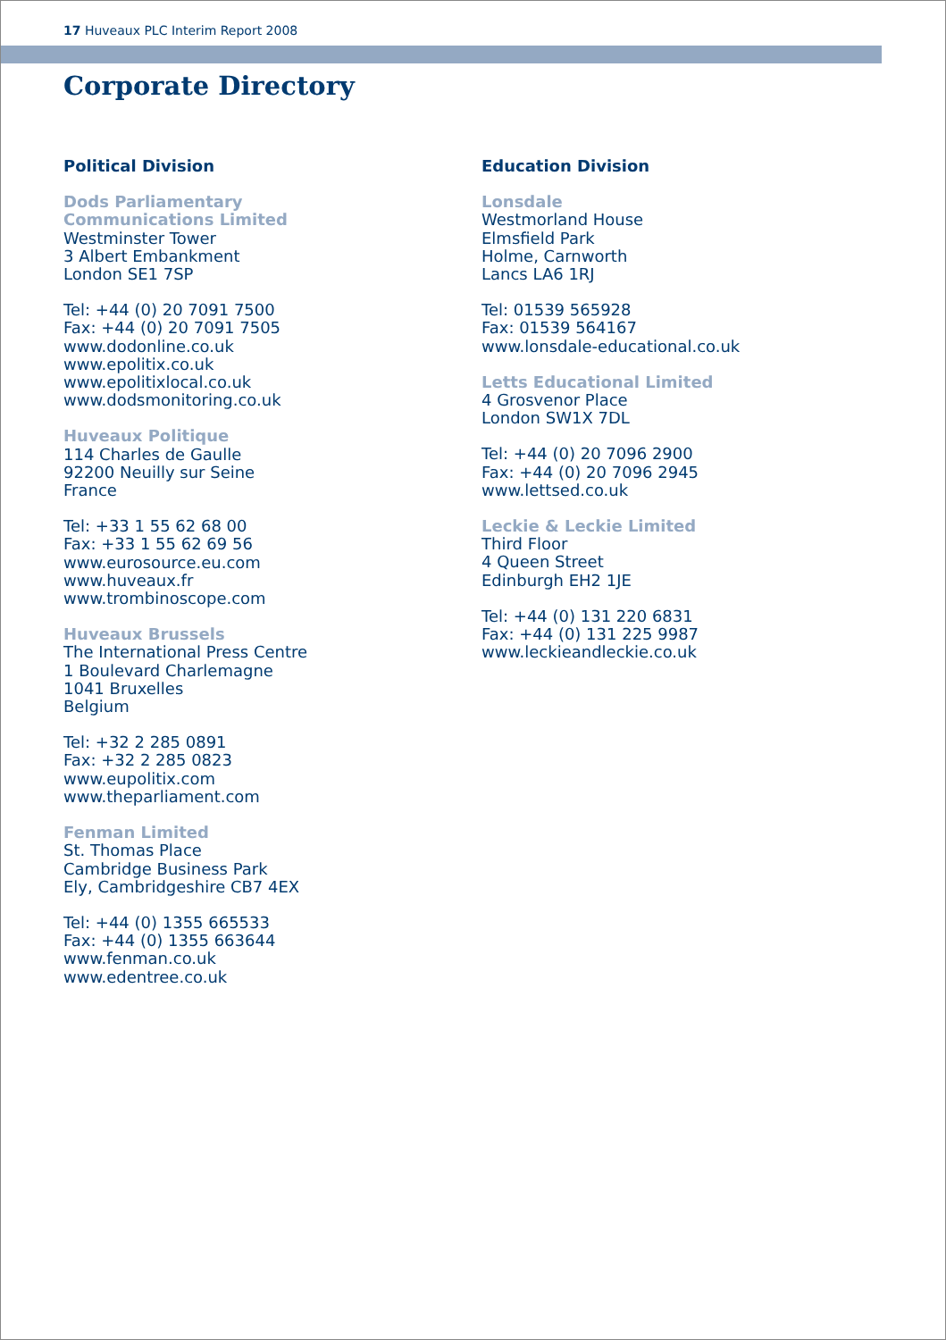17 Huveaux PLC Interim Report 2008
Corporate Directory
Political Division
Dods Parliamentary
Communications Limited
Westminster Tower
3 Albert Embankment
London SE1 7SP
Tel: +44 (0) 20 7091 7500
Fax: +44 (0) 20 7091 7505
www.dodonline.co.uk
www.epolitix.co.uk
www.epolitixlocal.co.uk
www.dodsmonitoring.co.uk
Huveaux Politique
114 Charles de Gaulle
92200 Neuilly sur Seine
France
Tel: +33 1 55 62 68 00
Fax: +33 1 55 62 69 56
www.eurosource.eu.com
www.huveaux.fr
www.trombinoscope.com
Huveaux Brussels
The International Press Centre
1 Boulevard Charlemagne
1041 Bruxelles
Belgium
Tel: +32 2 285 0891
Fax: +32 2 285 0823
www.eupolitix.com
www.theparliament.com
Fenman Limited
St. Thomas Place
Cambridge Business Park
Ely, Cambridgeshire CB7 4EX
Tel: +44 (0) 1355 665533
Fax: +44 (0) 1355 663644
www.fenman.co.uk
www.edentree.co.uk
Education Division
Lonsdale
Westmorland House
Elmsfield Park
Holme, Carnworth
Lancs LA6 1RJ
Tel: 01539 565928
Fax: 01539 564167
www.lonsdale-educational.co.uk
Letts Educational Limited
4 Grosvenor Place
London SW1X 7DL
Tel: +44 (0) 20 7096 2900
Fax: +44 (0) 20 7096 2945
www.lettsed.co.uk
Leckie & Leckie Limited
Third Floor
4 Queen Street
Edinburgh EH2 1JE
Tel: +44 (0) 131 220 6831
Fax: +44 (0) 131 225 9987
www.leckieandleckie.co.uk